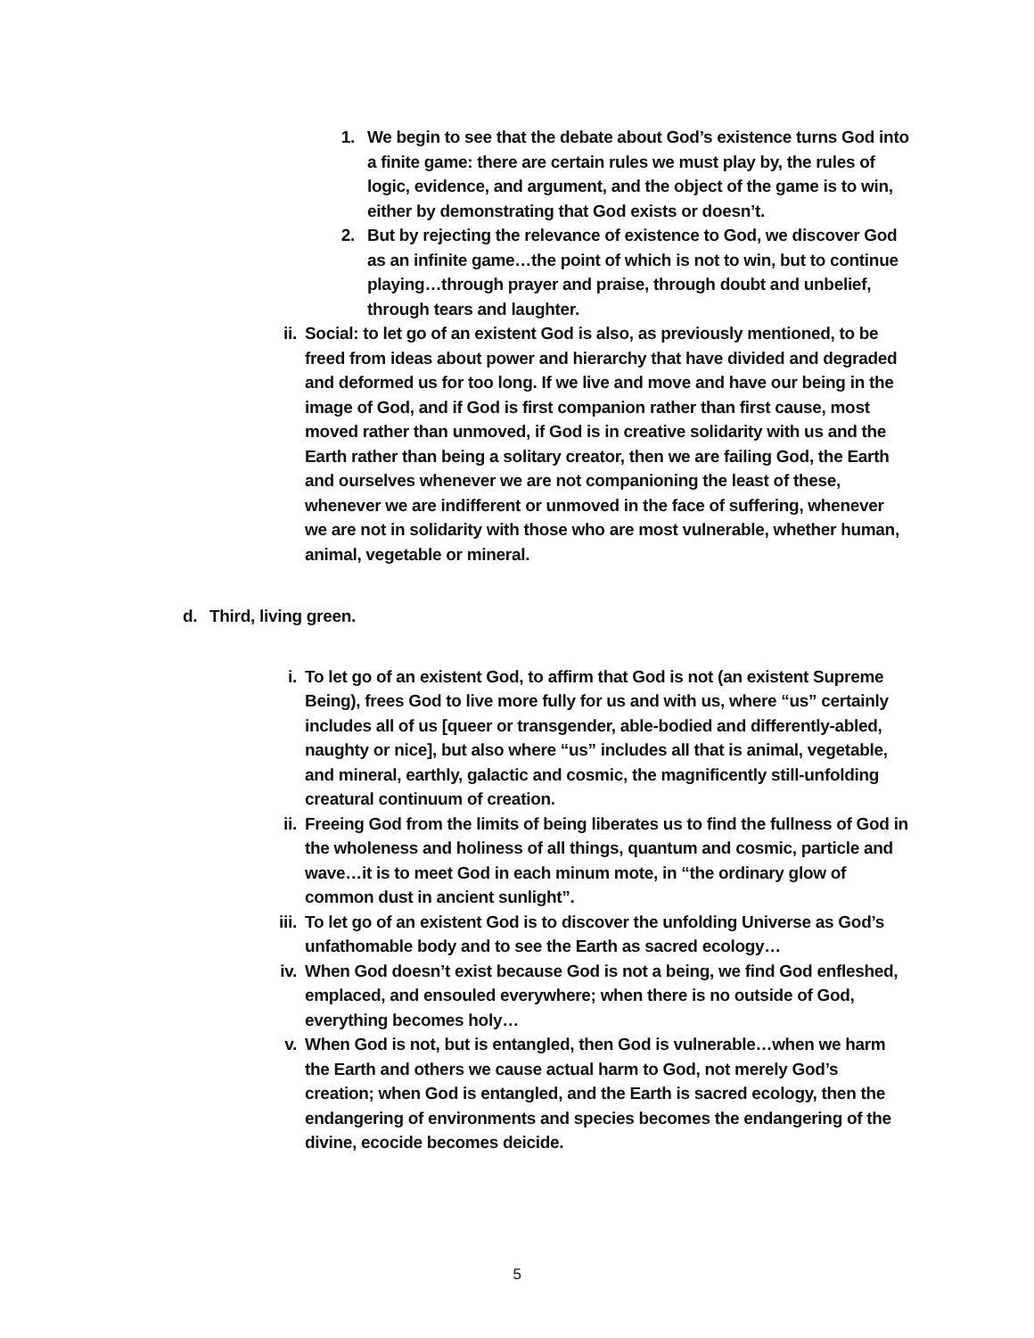1. We begin to see that the debate about God’s existence turns God into a finite game: there are certain rules we must play by, the rules of logic, evidence, and argument, and the object of the game is to win, either by demonstrating that God exists or doesn’t.
2. But by rejecting the relevance of existence to God, we discover God as an infinite game…the point of which is not to win, but to continue playing…through prayer and praise, through doubt and unbelief, through tears and laughter.
ii. Social: to let go of an existent God is also, as previously mentioned, to be freed from ideas about power and hierarchy that have divided and degraded and deformed us for too long. If we live and move and have our being in the image of God, and if God is first companion rather than first cause, most moved rather than unmoved, if God is in creative solidarity with us and the Earth rather than being a solitary creator, then we are failing God, the Earth and ourselves whenever we are not companioning the least of these, whenever we are indifferent or unmoved in the face of suffering, whenever we are not in solidarity with those who are most vulnerable, whether human, animal, vegetable or mineral.
d. Third, living green.
i. To let go of an existent God, to affirm that God is not (an existent Supreme Being), frees God to live more fully for us and with us, where “us” certainly includes all of us [queer or transgender, able-bodied and differently-abled, naughty or nice], but also where “us” includes all that is animal, vegetable, and mineral, earthly, galactic and cosmic, the magnificently still-unfolding creatural continuum of creation.
ii. Freeing God from the limits of being liberates us to find the fullness of God in the wholeness and holiness of all things, quantum and cosmic, particle and wave…it is to meet God in each minum mote, in “the ordinary glow of common dust in ancient sunlight”.
iii. To let go of an existent God is to discover the unfolding Universe as God’s unfathomable body and to see the Earth as sacred ecology…
iv. When God doesn’t exist because God is not a being, we find God enfleshed, emplaced, and ensouled everywhere; when there is no outside of God, everything becomes holy…
v. When God is not, but is entangled, then God is vulnerable…when we harm the Earth and others we cause actual harm to God, not merely God’s creation; when God is entangled, and the Earth is sacred ecology, then the endangering of environments and species becomes the endangering of the divine, ecocide becomes deicide.
5